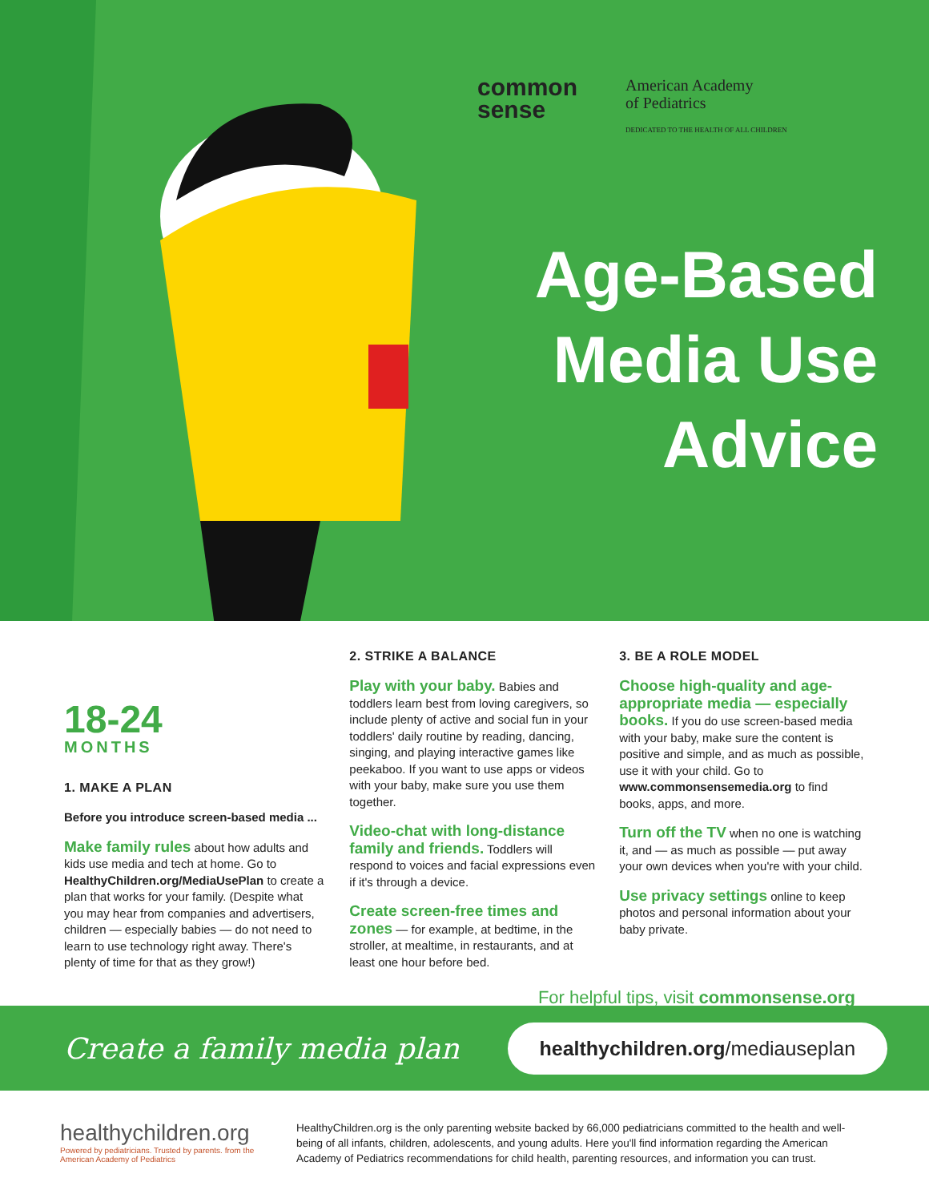common
sense
American Academy
of Pediatrics
DEDICATED TO THE HEALTH OF ALL CHILDREN
Age-Based
Media Use
Advice
18-24
MONTHS
1. MAKE A PLAN
Before you introduce screen-based media ...
Make family rules about how adults and kids use media and tech at home. Go to HealthyChildren.org/MediaUsePlan to create a plan that works for your family. (Despite what you may hear from companies and advertisers, children — especially babies — do not need to learn to use technology right away. There's plenty of time for that as they grow!)
2. STRIKE A BALANCE
Play with your baby. Babies and toddlers learn best from loving caregivers, so include plenty of active and social fun in your toddlers' daily routine by reading, dancing, singing, and playing interactive games like peekaboo. If you want to use apps or videos with your baby, make sure you use them together.
Video-chat with long-distance family and friends. Toddlers will respond to voices and facial expressions even if it's through a device.
Create screen-free times and zones — for example, at bedtime, in the stroller, at mealtime, in restaurants, and at least one hour before bed.
3. BE A ROLE MODEL
Choose high-quality and age-appropriate media — especially books. If you do use screen-based media with your baby, make sure the content is positive and simple, and as much as possible, use it with your child. Go to www.commonsensemedia.org to find books, apps, and more.
Turn off the TV when no one is watching it, and — as much as possible — put away your own devices when you're with your child.
Use privacy settings online to keep photos and personal information about your baby private.
For helpful tips, visit commonsense.org
Create a family media plan healthychildren.org/mediauseplan
healthychildren.org
Powered by pediatricians. Trusted by parents. from the American Academy of Pediatrics
HealthyChildren.org is the only parenting website backed by 66,000 pediatricians committed to the health and well-being of all infants, children, adolescents, and young adults. Here you'll find information regarding the American Academy of Pediatrics recommendations for child health, parenting resources, and information you can trust.